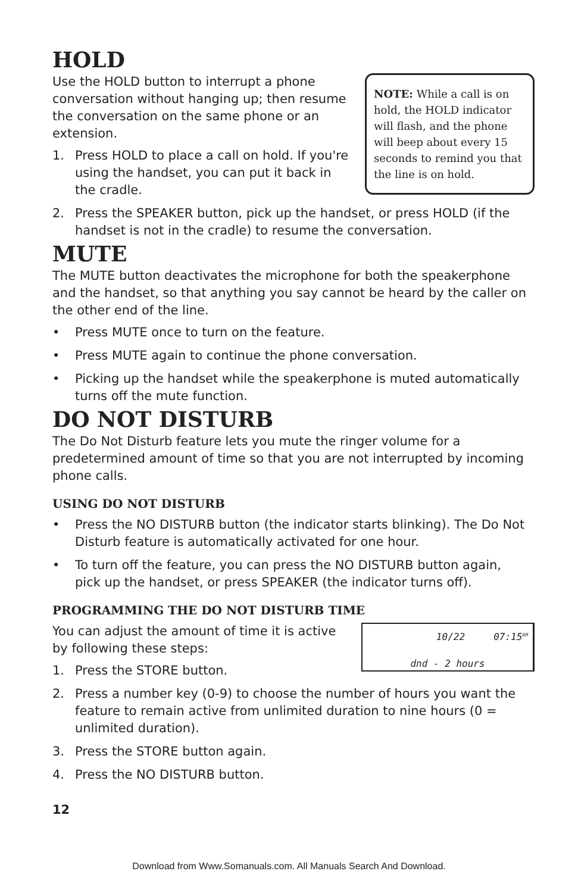HOLD
NOTE: While a call is on hold, the HOLD indicator will flash, and the phone will beep about every 15 seconds to remind you that the line is on hold.
Use the HOLD button to interrupt a phone conversation without hanging up; then resume the conversation on the same phone or an extension.
1. Press HOLD to place a call on hold. If you're using the handset, you can put it back in the cradle.
2. Press the SPEAKER button, pick up the handset, or press HOLD (if the handset is not in the cradle) to resume the conversation.
MUTE
The MUTE button deactivates the microphone for both the speakerphone and the handset, so that anything you say cannot be heard by the caller on the other end of the line.
• Press MUTE once to turn on the feature.
• Press MUTE again to continue the phone conversation.
• Picking up the handset while the speakerphone is muted automatically turns off the mute function.
DO NOT DISTURB
The Do Not Disturb feature lets you mute the ringer volume for a predetermined amount of time so that you are not interrupted by incoming phone calls.
USING DO NOT DISTURB
• Press the NO DISTURB button (the indicator starts blinking). The Do Not Disturb feature is automatically activated for one hour.
• To turn off the feature, you can press the NO DISTURB button again, pick up the handset, or press SPEAKER (the indicator turns off).
PROGRAMMING THE DO NOT DISTURB TIME
10/22 07:15<sup>AM</sup>
dnd - 2 hours
You can adjust the amount of time it is active by following these steps:
1. Press the STORE button.
2. Press a number key (0-9) to choose the number of hours you want the feature to remain active from unlimited duration to nine hours (0 = unlimited duration).
3. Press the STORE button again.
4. Press the NO DISTURB button.
12
Download from Www.Somanuals.com. All Manuals Search And Download.